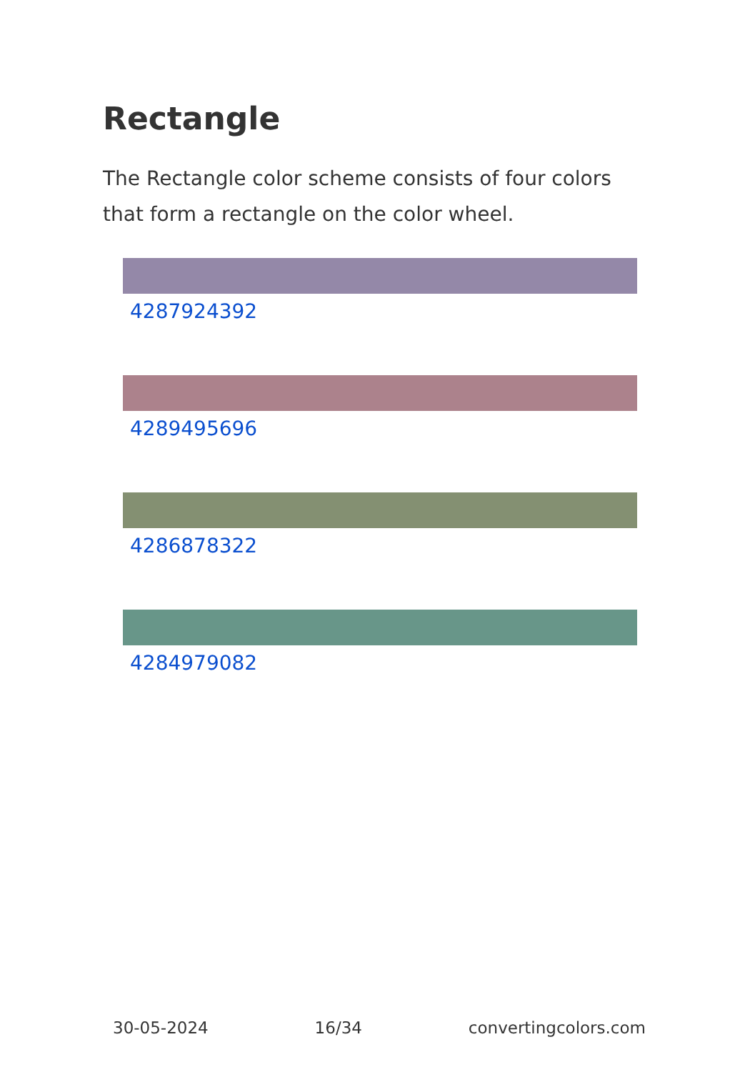Rectangle
The Rectangle color scheme consists of four colors that form a rectangle on the color wheel.
4287924392
4289495696
4286878322
4284979082
30-05-2024 16/34 convertingcolors.com